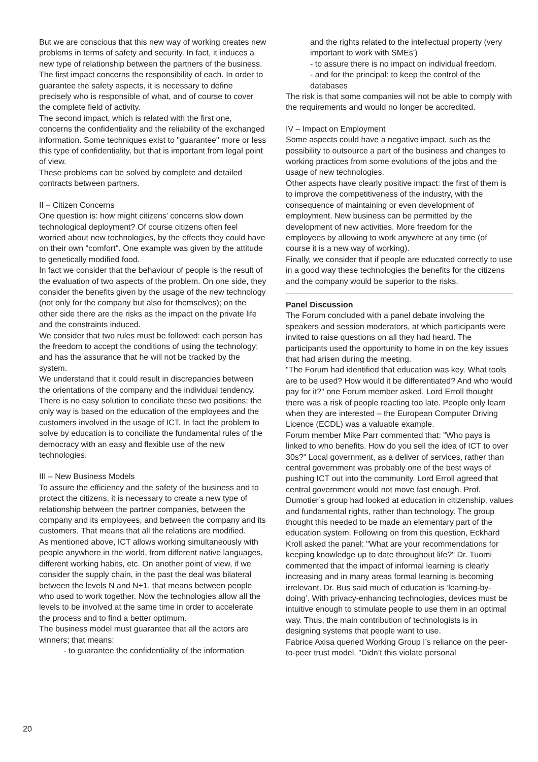But we are conscious that this new way of working creates new problems in terms of safety and security. In fact, it induces a new type of relationship between the partners of the business.
The first impact concerns the responsibility of each. In order to guarantee the safety aspects, it is necessary to define precisely who is responsible of what, and of course to cover the complete field of activity.
The second impact, which is related with the first one, concerns the confidentiality and the reliability of the exchanged information. Some techniques exist to "guarantee" more or less this type of confidentiality, but that is important from legal point of view.
These problems can be solved by complete and detailed contracts between partners.
II – Citizen Concerns
One question is: how might citizens’ concerns slow down technological deployment? Of course citizens often feel worried about new technologies, by the effects they could have on their own "comfort". One example was given by the attitude to genetically modified food.
In fact we consider that the behaviour of people is the result of the evaluation of two aspects of the problem. On one side, they consider the benefits given by the usage of the new technology (not only for the company but also for themselves); on the other side there are the risks as the impact on the private life and the constraints induced.
We consider that two rules must be followed: each person has the freedom to accept the conditions of using the technology; and has the assurance that he will not be tracked by the system.
We understand that it could result in discrepancies between the orientations of the company and the individual tendency. There is no easy solution to conciliate these two positions; the only way is based on the education of the employees and the customers involved in the usage of ICT. In fact the problem to solve by education is to conciliate the fundamental rules of the democracy with an easy and flexible use of the new technologies.
III – New Business Models
To assure the efficiency and the safety of the business and to protect the citizens, it is necessary to create a new type of relationship between the partner companies, between the company and its employees, and between the company and its customers. That means that all the relations are modified.
As mentioned above, ICT allows working simultaneously with people anywhere in the world, from different native languages, different working habits, etc. On another point of view, if we consider the supply chain, in the past the deal was bilateral between the levels N and N+1, that means between people who used to work together. Now the technologies allow all the levels to be involved at the same time in order to accelerate the process and to find a better optimum.
The business model must guarantee that all the actors are winners; that means:
- to guarantee the confidentiality of the information
and the rights related to the intellectual property (very important to work with SMEs’)
- to assure there is no impact on individual freedom.
- and for the principal: to keep the control of the databases
The risk is that some companies will not be able to comply with the requirements and would no longer be accredited.
IV – Impact on Employment
Some aspects could have a negative impact, such as the possibility to outsource a part of the business and changes to working practices from some evolutions of the jobs and the usage of new technologies.
Other aspects have clearly positive impact: the first of them is to improve the competitiveness of the industry, with the consequence of maintaining or even development of employment. New business can be permitted by the development of new activities. More freedom for the employees by allowing to work anywhere at any time (of course it is a new way of working).
Finally, we consider that if people are educated correctly to use in a good way these technologies the benefits for the citizens and the company would be superior to the risks.
Panel Discussion
The Forum concluded with a panel debate involving the speakers and session moderators, at which participants were invited to raise questions on all they had heard. The participants used the opportunity to home in on the key issues that had arisen during the meeting.
"The Forum had identified that education was key. What tools are to be used? How would it be differentiated? And who would pay for it?" one Forum member asked. Lord Erroll thought there was a risk of people reacting too late. People only learn when they are interested – the European Computer Driving Licence (ECDL) was a valuable example.
Forum member Mike Parr commented that: "Who pays is linked to who benefits. How do you sell the idea of ICT to over 30s?" Local government, as a deliver of services, rather than central government was probably one of the best ways of pushing ICT out into the community. Lord Erroll agreed that central government would not move fast enough. Prof. Dumotier’s group had looked at education in citizenship, values and fundamental rights, rather than technology. The group thought this needed to be made an elementary part of the education system. Following on from this question, Eckhard Kroll asked the panel: "What are your recommendations for keeping knowledge up to date throughout life?" Dr. Tuomi commented that the impact of informal learning is clearly increasing and in many areas formal learning is becoming irrelevant. Dr. Bus said much of education is ‘learning-by-doing’. With privacy-enhancing technologies, devices must be intuitive enough to stimulate people to use them in an optimal way. Thus, the main contribution of technologists is in designing systems that people want to use.
Fabrice Axisa queried Working Group I’s reliance on the peer-to-peer trust model. "Didn’t this violate personal
20